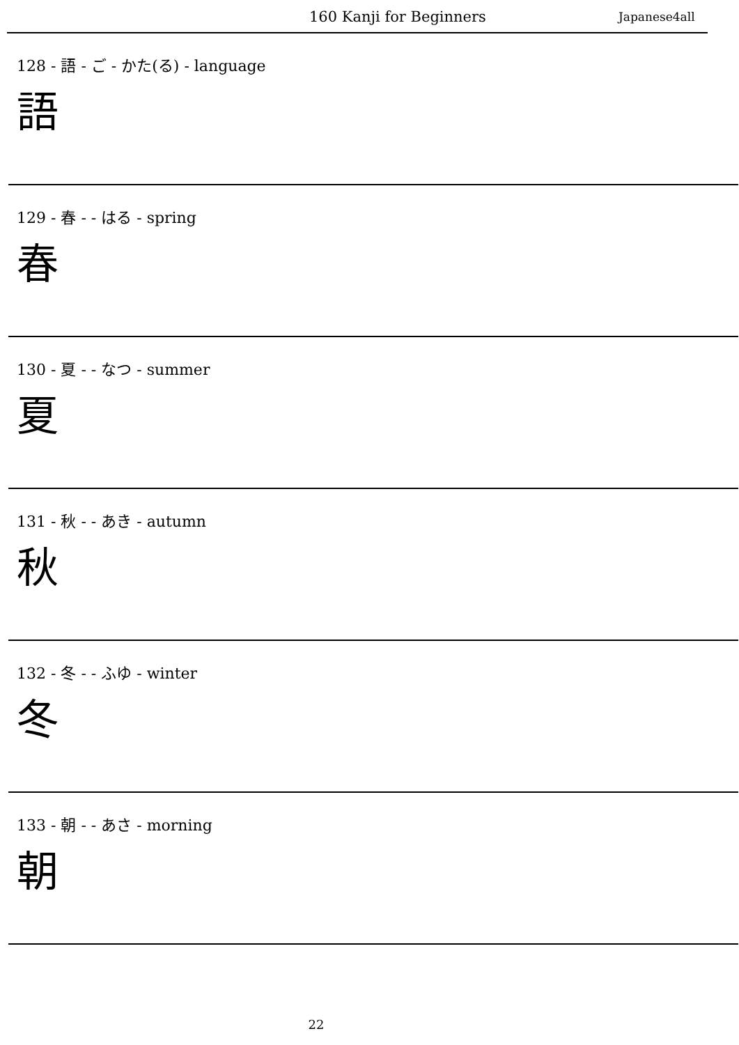160 Kanji for Beginners Japanese4all
128 - 語 - ご - かた(る) - language
語
129 - 春 - - はる - spring
春
130 - 夏 - - なつ - summer
夏
131 - 秋 - - あき - autumn
秋
132 - 冬 - - ふゆ - winter
冬
133 - 朝 - - あさ - morning
朝
22